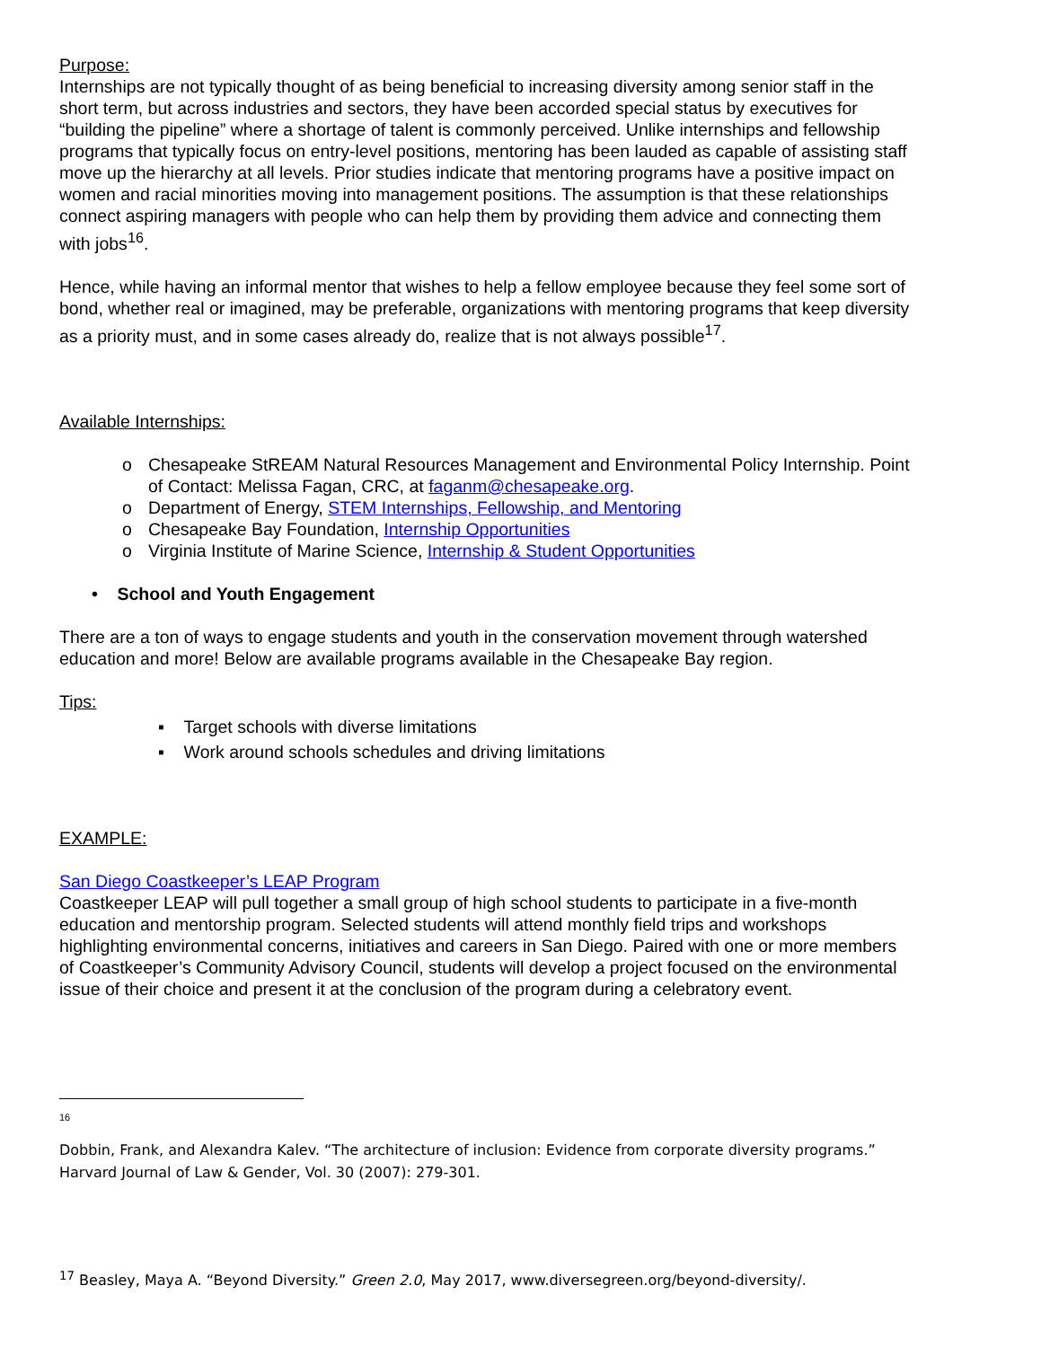Purpose:
Internships are not typically thought of as being beneficial to increasing diversity among senior staff in the short term, but across industries and sectors, they have been accorded special status by executives for “building the pipeline” where a shortage of talent is commonly perceived. Unlike internships and fellowship programs that typically focus on entry-level positions, mentoring has been lauded as capable of assisting staff move up the hierarchy at all levels. Prior studies indicate that mentoring programs have a positive impact on women and racial minorities moving into management positions. The assumption is that these relationships connect aspiring managers with people who can help them by providing them advice and connecting them with jobs<sup>16</sup>.
Hence, while having an informal mentor that wishes to help a fellow employee because they feel some sort of bond, whether real or imagined, may be preferable, organizations with mentoring programs that keep diversity as a priority must, and in some cases already do, realize that is not always possible<sup>17</sup>.
Available Internships:
o Chesapeake StREAM Natural Resources Management and Environmental Policy Internship. Point of Contact: Melissa Fagan, CRC, at faganm@chesapeake.org.
o Department of Energy, STEM Internships, Fellowship, and Mentoring
o Chesapeake Bay Foundation, Internship Opportunities
o Virginia Institute of Marine Science, Internship & Student Opportunities
• School and Youth Engagement
There are a ton of ways to engage students and youth in the conservation movement through watershed education and more! Below are available programs available in the Chesapeake Bay region.
Tips:
▪ Target schools with diverse limitations
▪ Work around schools schedules and driving limitations
EXAMPLE:
San Diego Coastkeeper’s LEAP Program
Coastkeeper LEAP will pull together a small group of high school students to participate in a five-month education and mentorship program. Selected students will attend monthly field trips and workshops highlighting environmental concerns, initiatives and careers in San Diego. Paired with one or more members of Coastkeeper’s Community Advisory Council, students will develop a project focused on the environmental issue of their choice and present it at the conclusion of the program during a celebratory event.
16
Dobbin, Frank, and Alexandra Kalev. “The architecture of inclusion: Evidence from corporate diversity programs.” Harvard Journal of Law & Gender, Vol. 30 (2007): 279-301.
<sup>17</sup> Beasley, Maya A. “Beyond Diversity.” Green 2.0, May 2017, www.diversegreen.org/beyond-diversity/.